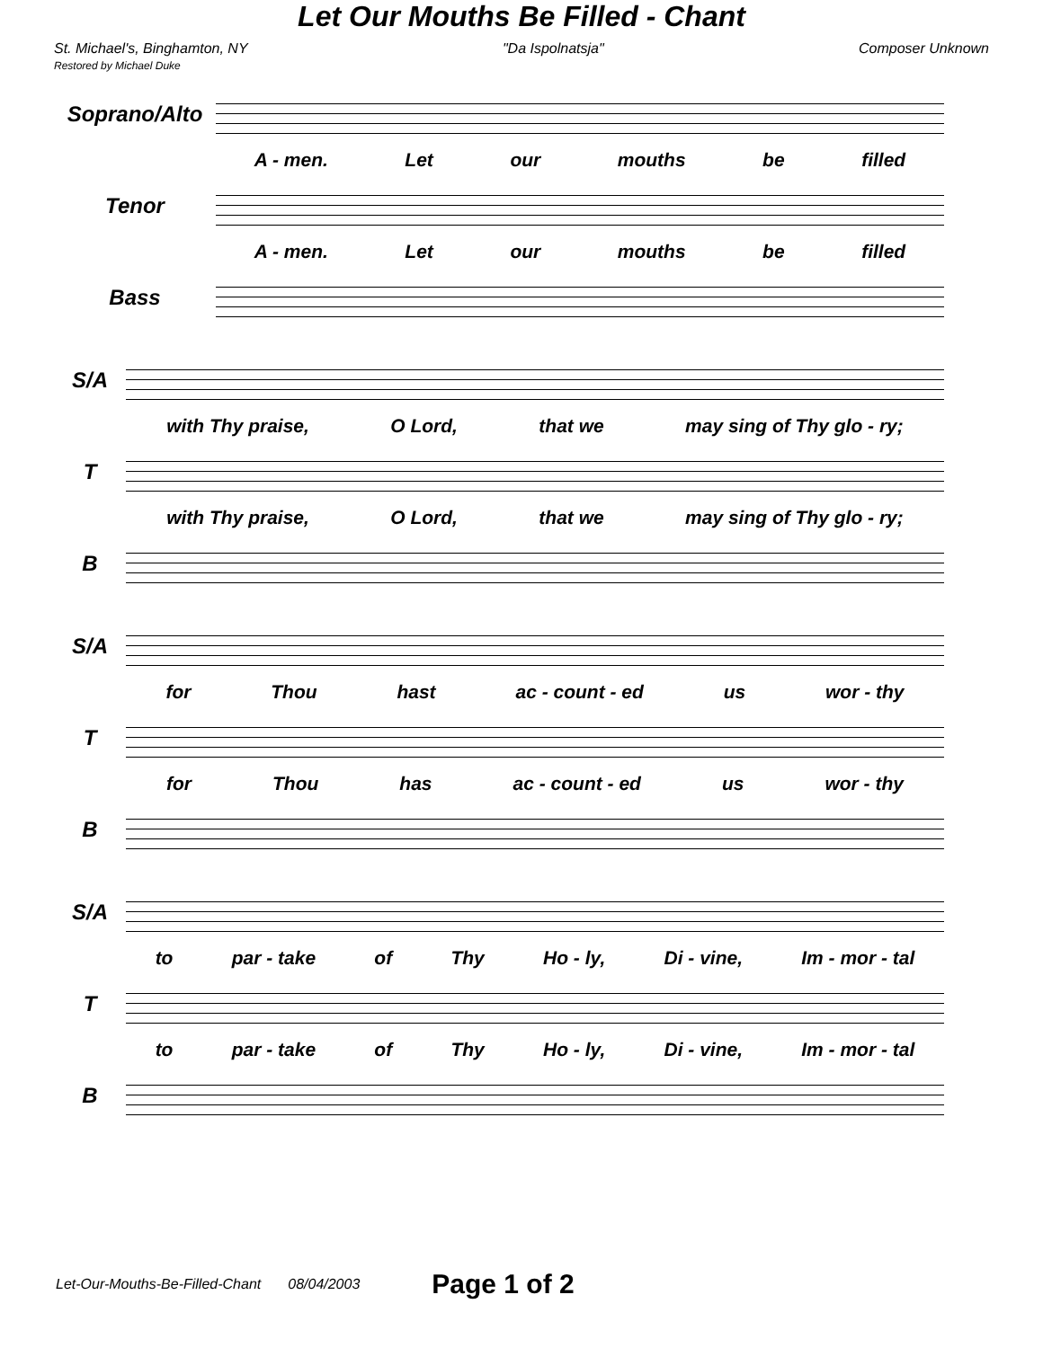Let Our Mouths Be Filled - Chant
St. Michael's, Binghamton, NY
Restored by Michael Duke
"Da Ispolnatsja" Composer Unknown
Soprano/Alto
A - men. Let our mouths be filled
Tenor
A - men. Let our mouths be filled
Bass
S/A
with Thy praise, O Lord, that we may sing of Thy glo - ry;
T
with Thy praise, O Lord, that we may sing of Thy glo - ry;
B
S/A
for Thou hast ac - count - ed us wor - thy
T
for Thou has ac - count - ed us wor - thy
B
S/A
to par - take of Thy Ho - ly, Di - vine, Im - mor - tal
T
to par - take of Thy Ho - ly, Di - vine, Im - mor - tal
B
Let-Our-Mouths-Be-Filled-Chant 08/04/2003 Page 1 of 2